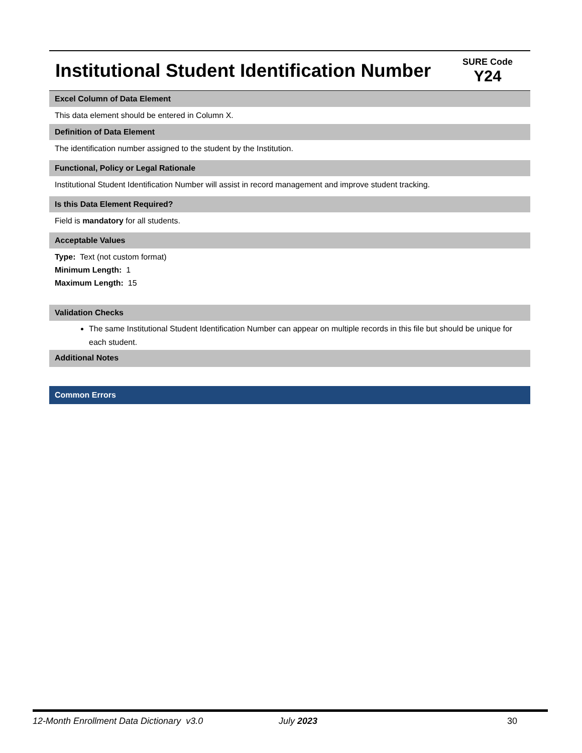Institutional Student Identification Number
SURE Code
Y24
Excel Column of Data Element
This data element should be entered in Column X.
Definition of Data Element
The identification number assigned to the student by the Institution.
Functional, Policy or Legal Rationale
Institutional Student Identification Number will assist in record management and improve student tracking.
Is this Data Element Required?
Field is mandatory for all students.
Acceptable Values
Type: Text (not custom format)
Minimum Length: 1
Maximum Length: 15
Validation Checks
The same Institutional Student Identification Number can appear on multiple records in this file but should be unique for each student.
Additional Notes
Common Errors
12-Month Enrollment Data Dictionary v3.0 July 2023 30